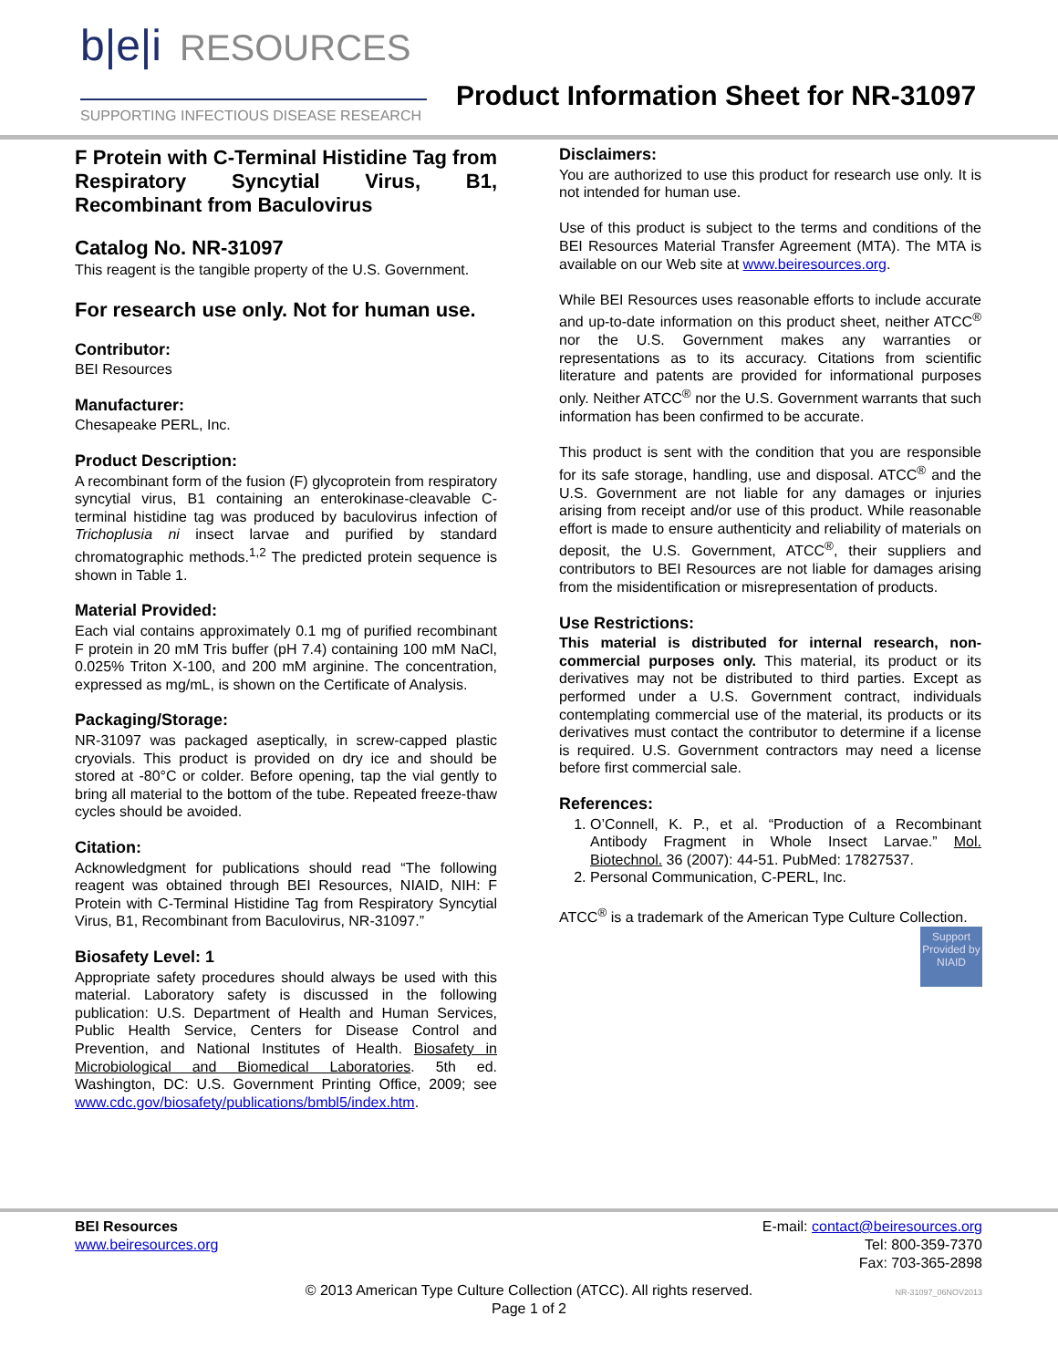b|e|i RESOURCES
SUPPORTING INFECTIOUS DISEASE RESEARCH
Product Information Sheet for NR-31097
F Protein with C-Terminal Histidine Tag from Respiratory Syncytial Virus, B1, Recombinant from Baculovirus
Catalog No. NR-31097
This reagent is the tangible property of the U.S. Government.
For research use only. Not for human use.
Contributor:
BEI Resources
Manufacturer:
Chesapeake PERL, Inc.
Product Description:
A recombinant form of the fusion (F) glycoprotein from respiratory syncytial virus, B1 containing an enterokinase-cleavable C-terminal histidine tag was produced by baculovirus infection of Trichoplusia ni insect larvae and purified by standard chromatographic methods.<sup>1,2</sup> The predicted protein sequence is shown in Table 1.
Material Provided:
Each vial contains approximately 0.1 mg of purified recombinant F protein in 20 mM Tris buffer (pH 7.4) containing 100 mM NaCl, 0.025% Triton X-100, and 200 mM arginine. The concentration, expressed as mg/mL, is shown on the Certificate of Analysis.
Packaging/Storage:
NR-31097 was packaged aseptically, in screw-capped plastic cryovials. This product is provided on dry ice and should be stored at -80°C or colder. Before opening, tap the vial gently to bring all material to the bottom of the tube. Repeated freeze-thaw cycles should be avoided.
Citation:
Acknowledgment for publications should read “The following reagent was obtained through BEI Resources, NIAID, NIH: F Protein with C-Terminal Histidine Tag from Respiratory Syncytial Virus, B1, Recombinant from Baculovirus, NR-31097.”
Biosafety Level: 1
Appropriate safety procedures should always be used with this material. Laboratory safety is discussed in the following publication: U.S. Department of Health and Human Services, Public Health Service, Centers for Disease Control and Prevention, and National Institutes of Health. Biosafety in Microbiological and Biomedical Laboratories. 5th ed. Washington, DC: U.S. Government Printing Office, 2009; see www.cdc.gov/biosafety/publications/bmbl5/index.htm.
Disclaimers:
You are authorized to use this product for research use only. It is not intended for human use.
Use of this product is subject to the terms and conditions of the BEI Resources Material Transfer Agreement (MTA). The MTA is available on our Web site at www.beiresources.org.
While BEI Resources uses reasonable efforts to include accurate and up-to-date information on this product sheet, neither ATCC<sup>®</sup> nor the U.S. Government makes any warranties or representations as to its accuracy. Citations from scientific literature and patents are provided for informational purposes only. Neither ATCC<sup>®</sup> nor the U.S. Government warrants that such information has been confirmed to be accurate.
This product is sent with the condition that you are responsible for its safe storage, handling, use and disposal. ATCC<sup>®</sup> and the U.S. Government are not liable for any damages or injuries arising from receipt and/or use of this product. While reasonable effort is made to ensure authenticity and reliability of materials on deposit, the U.S. Government, ATCC<sup>®</sup>, their suppliers and contributors to BEI Resources are not liable for damages arising from the misidentification or misrepresentation of products.
Use Restrictions:
This material is distributed for internal research, non-commercial purposes only. This material, its product or its derivatives may not be distributed to third parties. Except as performed under a U.S. Government contract, individuals contemplating commercial use of the material, its products or its derivatives must contact the contributor to determine if a license is required. U.S. Government contractors may need a license before first commercial sale.
References:
1. O’Connell, K. P., et al. “Production of a Recombinant Antibody Fragment in Whole Insect Larvae.” Mol. Biotechnol. 36 (2007): 44-51. PubMed: 17827537.
2. Personal Communication, C-PERL, Inc.
ATCC<sup>®</sup> is a trademark of the American Type Culture Collection.
Support Provided by NIAID
BEI Resources
www.beiresources.org
E-mail: contact@beiresources.org
Tel: 800-359-7370
Fax: 703-365-2898
© 2013 American Type Culture Collection (ATCC). All rights reserved.
Page 1 of 2
NR-31097_06NOV2013